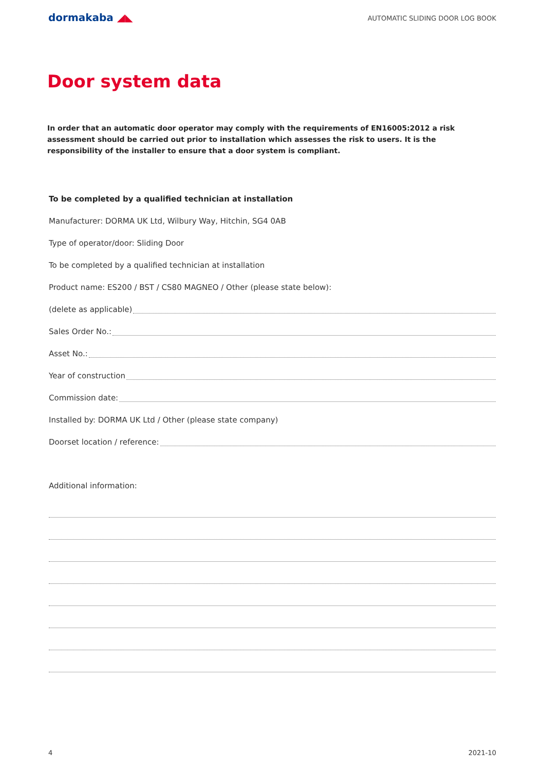dormakaba ◢◣
AUTOMATIC SLIDING DOOR LOG BOOK
Door system data
In order that an automatic door operator may comply with the requirements of EN16005:2012 a risk assessment should be carried out prior to installation which assesses the risk to users. It is the responsibility of the installer to ensure that a door system is compliant.
To be completed by a qualified technician at installation
Manufacturer: DORMA UK Ltd, Wilbury Way, Hitchin, SG4 0AB
Type of operator/door: Sliding Door
To be completed by a qualified technician at installation
Product name: ES200 / BST / CS80 MAGNEO / Other (please state below):
(delete as applicable)
Sales Order No.:
Asset No.:
Year of construction
Commission date:
Installed by: DORMA UK Ltd / Other (please state company)
Doorset location / reference:
Additional information:
4 2021-10